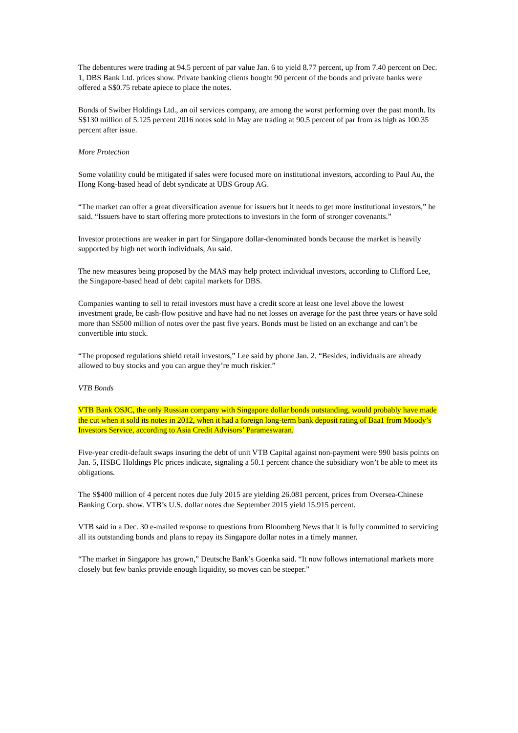The debentures were trading at 94.5 percent of par value Jan. 6 to yield 8.77 percent, up from 7.40 percent on Dec. 1, DBS Bank Ltd. prices show. Private banking clients bought 90 percent of the bonds and private banks were offered a S$0.75 rebate apiece to place the notes.
Bonds of Swiber Holdings Ltd., an oil services company, are among the worst performing over the past month. Its S$130 million of 5.125 percent 2016 notes sold in May are trading at 90.5 percent of par from as high as 100.35 percent after issue.
More Protection
Some volatility could be mitigated if sales were focused more on institutional investors, according to Paul Au, the Hong Kong-based head of debt syndicate at UBS Group AG.
“The market can offer a great diversification avenue for issuers but it needs to get more institutional investors,” he said. “Issuers have to start offering more protections to investors in the form of stronger covenants.”
Investor protections are weaker in part for Singapore dollar-denominated bonds because the market is heavily supported by high net worth individuals, Au said.
The new measures being proposed by the MAS may help protect individual investors, according to Clifford Lee, the Singapore-based head of debt capital markets for DBS.
Companies wanting to sell to retail investors must have a credit score at least one level above the lowest investment grade, be cash-flow positive and have had no net losses on average for the past three years or have sold more than S$500 million of notes over the past five years. Bonds must be listed on an exchange and can’t be convertible into stock.
“The proposed regulations shield retail investors,” Lee said by phone Jan. 2. “Besides, individuals are already allowed to buy stocks and you can argue they’re much riskier.”
VTB Bonds
VTB Bank OSJC, the only Russian company with Singapore dollar bonds outstanding, would probably have made the cut when it sold its notes in 2012, when it had a foreign long-term bank deposit rating of Baa1 from Moody’s Investors Service, according to Asia Credit Advisors’ Parameswaran.
Five-year credit-default swaps insuring the debt of unit VTB Capital against non-payment were 990 basis points on Jan. 5, HSBC Holdings Plc prices indicate, signaling a 50.1 percent chance the subsidiary won’t be able to meet its obligations.
The S$400 million of 4 percent notes due July 2015 are yielding 26.081 percent, prices from Oversea-Chinese Banking Corp. show. VTB’s U.S. dollar notes due September 2015 yield 15.915 percent.
VTB said in a Dec. 30 e-mailed response to questions from Bloomberg News that it is fully committed to servicing all its outstanding bonds and plans to repay its Singapore dollar notes in a timely manner.
“The market in Singapore has grown,” Deutsche Bank’s Goenka said. “It now follows international markets more closely but few banks provide enough liquidity, so moves can be steeper.”